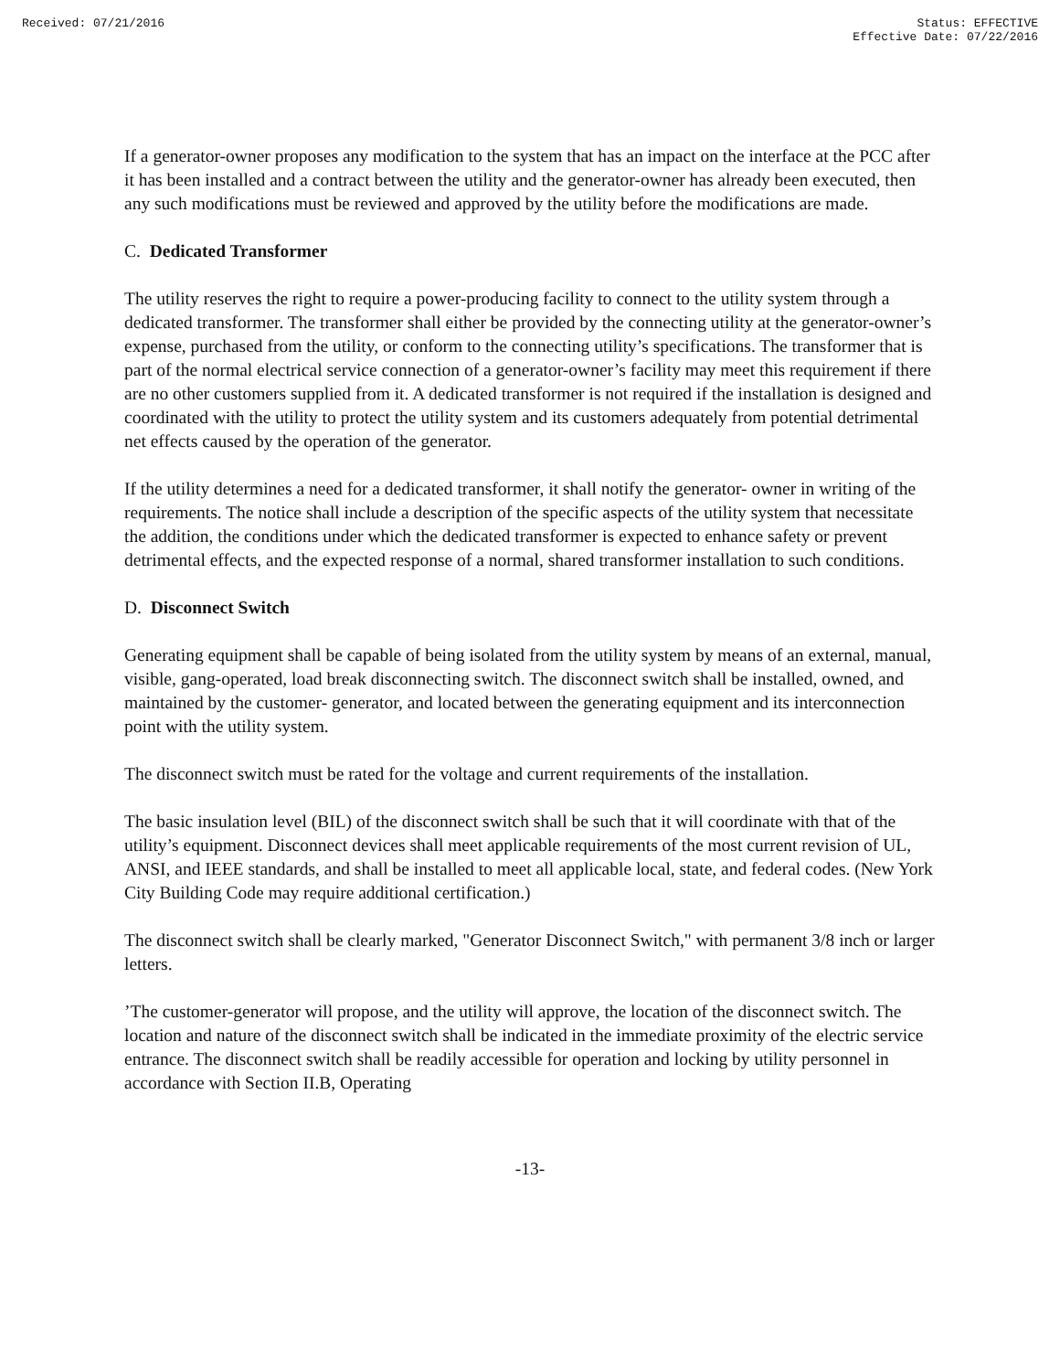Received: 07/21/2016 Status: EFFECTIVE
Effective Date: 07/22/2016
If a generator-owner proposes any modification to the system that has an impact on the interface at the PCC after it has been installed and a contract between the utility and the generator-owner has already been executed, then any such modifications must be reviewed and approved by the utility before the modifications are made.
C. Dedicated Transformer
The utility reserves the right to require a power-producing facility to connect to the utility system through a dedicated transformer. The transformer shall either be provided by the connecting utility at the generator-owner’s expense, purchased from the utility, or conform to the connecting utility’s specifications. The transformer that is part of the normal electrical service connection of a generator-owner’s facility may meet this requirement if there are no other customers supplied from it. A dedicated transformer is not required if the installation is designed and coordinated with the utility to protect the utility system and its customers adequately from potential detrimental net effects caused by the operation of the generator.
If the utility determines a need for a dedicated transformer, it shall notify the generator- owner in writing of the requirements. The notice shall include a description of the specific aspects of the utility system that necessitate the addition, the conditions under which the dedicated transformer is expected to enhance safety or prevent detrimental effects, and the expected response of a normal, shared transformer installation to such conditions.
D. Disconnect Switch
Generating equipment shall be capable of being isolated from the utility system by means of an external, manual, visible, gang-operated, load break disconnecting switch. The disconnect switch shall be installed, owned, and maintained by the customer- generator, and located between the generating equipment and its interconnection point with the utility system.
The disconnect switch must be rated for the voltage and current requirements of the installation.
The basic insulation level (BIL) of the disconnect switch shall be such that it will coordinate with that of the utility’s equipment. Disconnect devices shall meet applicable requirements of the most current revision of UL, ANSI, and IEEE standards, and shall be installed to meet all applicable local, state, and federal codes. (New York City Building Code may require additional certification.)
The disconnect switch shall be clearly marked, "Generator Disconnect Switch," with permanent 3/8 inch or larger letters.
’The customer-generator will propose, and the utility will approve, the location of the disconnect switch. The location and nature of the disconnect switch shall be indicated in the immediate proximity of the electric service entrance. The disconnect switch shall be readily accessible for operation and locking by utility personnel in accordance with Section II.B, Operating
-13-